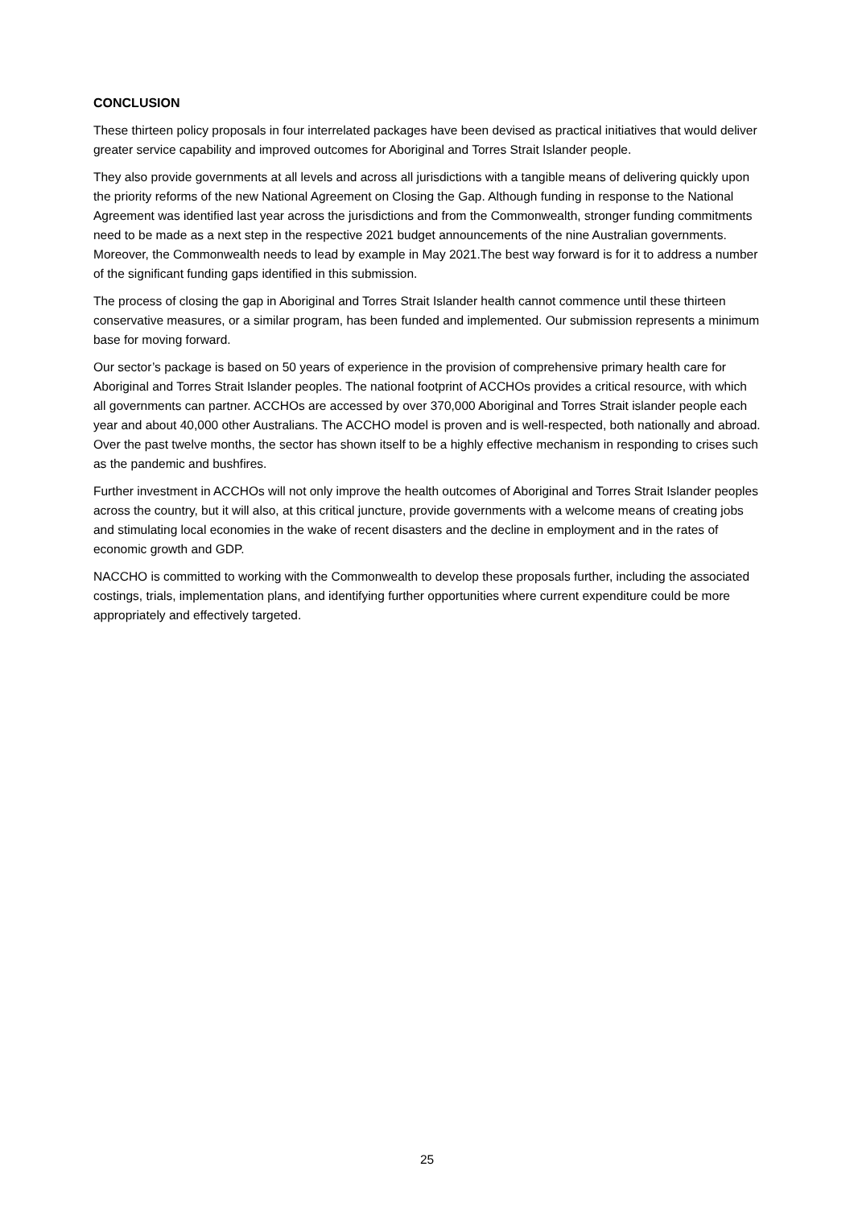CONCLUSION
These thirteen policy proposals in four interrelated packages have been devised as practical initiatives that would deliver greater service capability and improved outcomes for Aboriginal and Torres Strait Islander people.
They also provide governments at all levels and across all jurisdictions with a tangible means of delivering quickly upon the priority reforms of the new National Agreement on Closing the Gap. Although funding in response to the National Agreement was identified last year across the jurisdictions and from the Commonwealth, stronger funding commitments need to be made as a next step in the respective 2021 budget announcements of the nine Australian governments. Moreover, the Commonwealth needs to lead by example in May 2021.The best way forward is for it to address a number of the significant funding gaps identified in this submission.
The process of closing the gap in Aboriginal and Torres Strait Islander health cannot commence until these thirteen conservative measures, or a similar program, has been funded and implemented. Our submission represents a minimum base for moving forward.
Our sector’s package is based on 50 years of experience in the provision of comprehensive primary health care for Aboriginal and Torres Strait Islander peoples. The national footprint of ACCHOs provides a critical resource, with which all governments can partner. ACCHOs are accessed by over 370,000 Aboriginal and Torres Strait islander people each year and about 40,000 other Australians. The ACCHO model is proven and is well-respected, both nationally and abroad. Over the past twelve months, the sector has shown itself to be a highly effective mechanism in responding to crises such as the pandemic and bushfires.
Further investment in ACCHOs will not only improve the health outcomes of Aboriginal and Torres Strait Islander peoples across the country, but it will also, at this critical juncture, provide governments with a welcome means of creating jobs and stimulating local economies in the wake of recent disasters and the decline in employment and in the rates of economic growth and GDP.
NACCHO is committed to working with the Commonwealth to develop these proposals further, including the associated costings, trials, implementation plans, and identifying further opportunities where current expenditure could be more appropriately and effectively targeted.
25